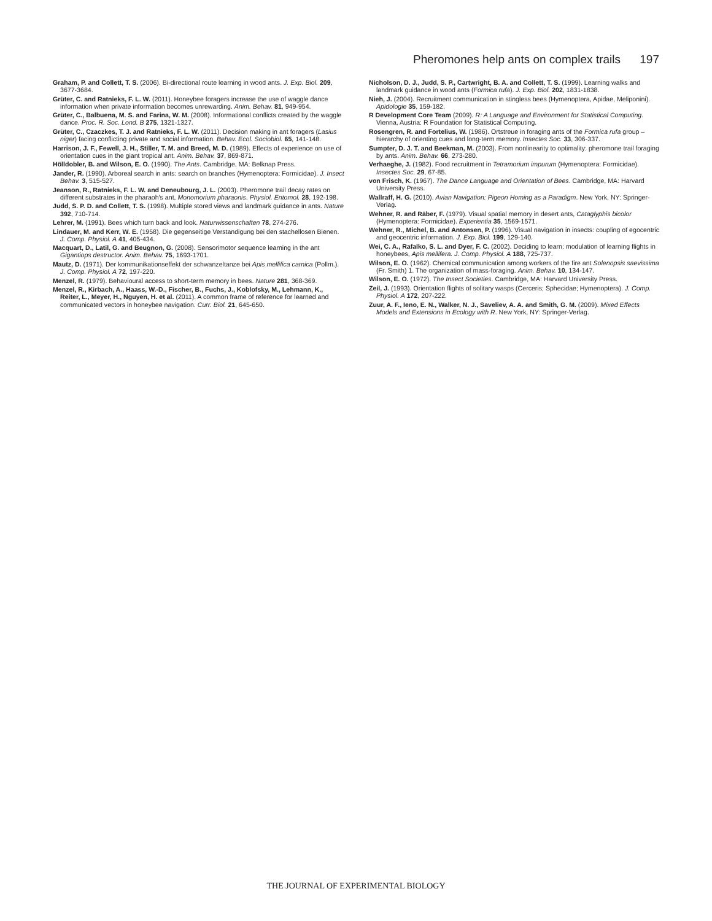Pheromones help ants on complex trails 197
Graham, P. and Collett, T. S. (2006). Bi-directional route learning in wood ants. J. Exp. Biol. 209, 3677-3684.
Grüter, C. and Ratnieks, F. L. W. (2011). Honeybee foragers increase the use of waggle dance information when private information becomes unrewarding. Anim. Behav. 81, 949-954.
Grüter, C., Balbuena, M. S. and Farina, W. M. (2008). Informational conflicts created by the waggle dance. Proc. R. Soc. Lond. B 275, 1321-1327.
Grüter, C., Czaczkes, T. J. and Ratnieks, F. L. W. (2011). Decision making in ant foragers (Lasius niger) facing conflicting private and social information. Behav. Ecol. Sociobiol. 65, 141-148.
Harrison, J. F., Fewell, J. H., Stiller, T. M. and Breed, M. D. (1989). Effects of experience on use of orientation cues in the giant tropical ant. Anim. Behav. 37, 869-871.
Hölldobler, B. and Wilson, E. O. (1990). The Ants. Cambridge, MA: Belknap Press.
Jander, R. (1990). Arboreal search in ants: search on branches (Hymenoptera: Formicidae). J. Insect Behav. 3, 515-527.
Jeanson, R., Ratnieks, F. L. W. and Deneubourg, J. L. (2003). Pheromone trail decay rates on different substrates in the pharaoh's ant, Monomorium pharaonis. Physiol. Entomol. 28, 192-198.
Judd, S. P. D. and Collett, T. S. (1998). Multiple stored views and landmark guidance in ants. Nature 392, 710-714.
Lehrer, M. (1991). Bees which turn back and look. Naturwissenschaften 78, 274-276.
Lindauer, M. and Kerr, W. E. (1958). Die gegenseitige Verstandigung bei den stachellosen Bienen. J. Comp. Physiol. A 41, 405-434.
Macquart, D., Latil, G. and Beugnon, G. (2008). Sensorimotor sequence learning in the ant Gigantiops destructor. Anim. Behav. 75, 1693-1701.
Mautz, D. (1971). Der kommunikationseffekt der schwanzeltanze bei Apis mellifica carnica (Pollm.). J. Comp. Physiol. A 72, 197-220.
Menzel, R. (1979). Behavioural access to short-term memory in bees. Nature 281, 368-369.
Menzel, R., Kirbach, A., Haass, W.-D., Fischer, B., Fuchs, J., Koblofsky, M., Lehmann, K., Reiter, L., Meyer, H., Nguyen, H. et al. (2011). A common frame of reference for learned and communicated vectors in honeybee navigation. Curr. Biol. 21, 645-650.
Nicholson, D. J., Judd, S. P., Cartwright, B. A. and Collett, T. S. (1999). Learning walks and landmark guidance in wood ants (Formica rufa). J. Exp. Biol. 202, 1831-1838.
Nieh, J. (2004). Recruitment communication in stingless bees (Hymenoptera, Apidae, Meliponini). Apidologie 35, 159-182.
R Development Core Team (2009). R: A Language and Environment for Statistical Computing. Vienna, Austria: R Foundation for Statistical Computing.
Rosengren, R. and Fortelius, W. (1986). Ortstreue in foraging ants of the Formica rufa group – hierarchy of orienting cues and long-term memory. Insectes Soc. 33, 306-337.
Sumpter, D. J. T. and Beekman, M. (2003). From nonlinearity to optimality: pheromone trail foraging by ants. Anim. Behav. 66, 273-280.
Verhaeghe, J. (1982). Food recruitment in Tetramorium impurum (Hymenoptera: Formicidae). Insectes Soc. 29, 67-85.
von Frisch, K. (1967). The Dance Language and Orientation of Bees. Cambridge, MA: Harvard University Press.
Wallraff, H. G. (2010). Avian Navigation: Pigeon Homing as a Paradigm. New York, NY: Springer-Verlag.
Wehner, R. and Räber, F. (1979). Visual spatial memory in desert ants, Cataglyphis bicolor (Hymenoptera: Formicidae). Experientia 35, 1569-1571.
Wehner, R., Michel, B. and Antonsen, P. (1996). Visual navigation in insects: coupling of egocentric and geocentric information. J. Exp. Biol. 199, 129-140.
Wei, C. A., Rafalko, S. L. and Dyer, F. C. (2002). Deciding to learn: modulation of learning flights in honeybees, Apis mellifera. J. Comp. Physiol. A 188, 725-737.
Wilson, E. O. (1962). Chemical communication among workers of the fire ant Solenopsis saevissima (Fr. Smith) 1. The organization of mass-foraging. Anim. Behav. 10, 134-147.
Wilson, E. O. (1972). The Insect Societies. Cambridge, MA: Harvard University Press.
Zeil, J. (1993). Orientation flights of solitary wasps (Cerceris; Sphecidae; Hymenoptera). J. Comp. Physiol. A 172, 207-222.
Zuur, A. F., Ieno, E. N., Walker, N. J., Saveliev, A. A. and Smith, G. M. (2009). Mixed Effects Models and Extensions in Ecology with R. New York, NY: Springer-Verlag.
THE JOURNAL OF EXPERIMENTAL BIOLOGY